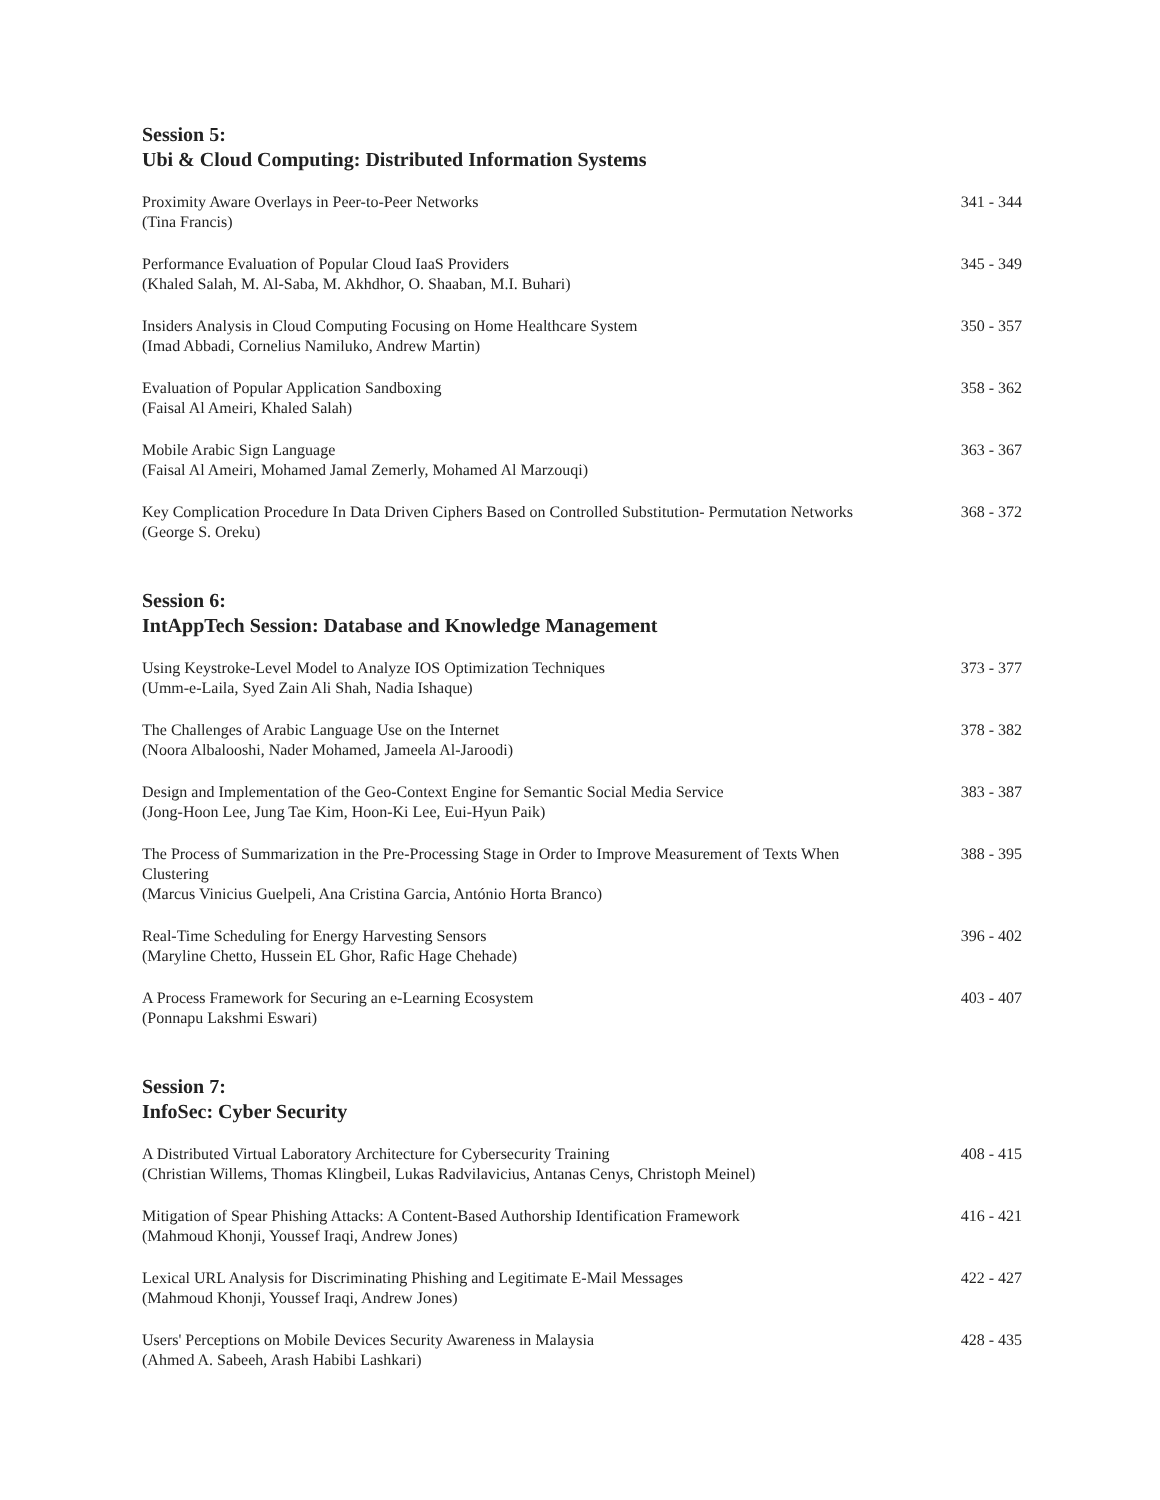Session 5:
Ubi & Cloud Computing: Distributed Information Systems
Proximity Aware Overlays in Peer-to-Peer Networks
(Tina Francis)
341 - 344
Performance Evaluation of Popular Cloud IaaS Providers
(Khaled Salah, M. Al-Saba, M. Akhdhor, O. Shaaban, M.I. Buhari)
345 - 349
Insiders Analysis in Cloud Computing Focusing on Home Healthcare System
(Imad Abbadi, Cornelius Namiluko, Andrew Martin)
350 - 357
Evaluation of Popular Application Sandboxing
(Faisal Al Ameiri, Khaled Salah)
358 - 362
Mobile Arabic Sign Language
(Faisal Al Ameiri, Mohamed Jamal Zemerly, Mohamed Al Marzouqi)
363 - 367
Key Complication Procedure In Data Driven Ciphers Based on Controlled Substitution- Permutation Networks
(George S. Oreku)
368 - 372
Session 6:
IntAppTech Session: Database and Knowledge Management
Using Keystroke-Level Model to Analyze IOS Optimization Techniques
(Umm-e-Laila, Syed Zain Ali Shah, Nadia Ishaque)
373 - 377
The Challenges of Arabic Language Use on the Internet
(Noora Albalooshi, Nader Mohamed, Jameela Al-Jaroodi)
378 - 382
Design and Implementation of the Geo-Context Engine for Semantic Social Media Service
(Jong-Hoon Lee, Jung Tae Kim, Hoon-Ki Lee, Eui-Hyun Paik)
383 - 387
The Process of Summarization in the Pre-Processing Stage in Order to Improve Measurement of Texts When Clustering
(Marcus Vinicius Guelpeli, Ana Cristina Garcia, António Horta Branco)
388 - 395
Real-Time Scheduling for Energy Harvesting Sensors
(Maryline Chetto, Hussein EL Ghor, Rafic Hage Chehade)
396 - 402
A Process Framework for Securing an e-Learning Ecosystem
(Ponnapu Lakshmi Eswari)
403 - 407
Session 7:
InfoSec: Cyber Security
A Distributed Virtual Laboratory Architecture for Cybersecurity Training
(Christian Willems, Thomas Klingbeil, Lukas Radvilavicius, Antanas Cenys, Christoph Meinel)
408 - 415
Mitigation of Spear Phishing Attacks: A Content-Based Authorship Identification Framework
(Mahmoud Khonji, Youssef Iraqi, Andrew Jones)
416 - 421
Lexical URL Analysis for Discriminating Phishing and Legitimate E-Mail Messages
(Mahmoud Khonji, Youssef Iraqi, Andrew Jones)
422 - 427
Users' Perceptions on Mobile Devices Security Awareness in Malaysia
(Ahmed A. Sabeeh, Arash Habibi Lashkari)
428 - 435